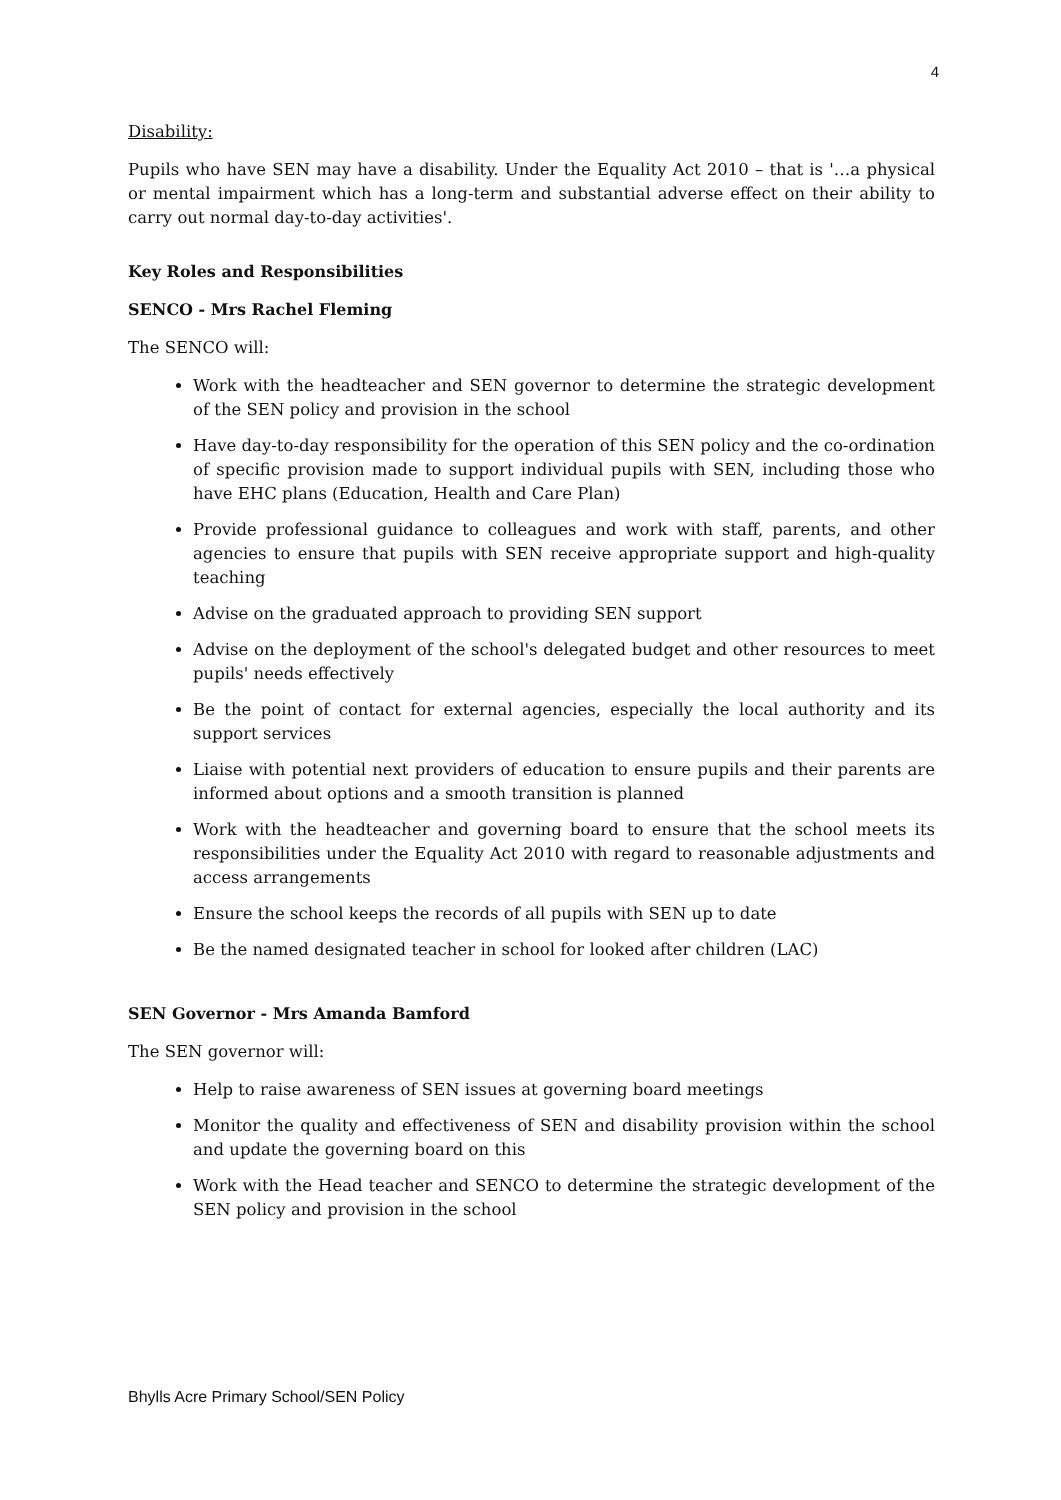4
Disability:
Pupils who have SEN may have a disability. Under the Equality Act 2010 – that is '…a physical or mental impairment which has a long-term and substantial adverse effect on their ability to carry out normal day-to-day activities'.
Key Roles and Responsibilities
SENCO - Mrs Rachel Fleming
The SENCO will:
Work with the headteacher and SEN governor to determine the strategic development of the SEN policy and provision in the school
Have day-to-day responsibility for the operation of this SEN policy and the co-ordination of specific provision made to support individual pupils with SEN, including those who have EHC plans (Education, Health and Care Plan)
Provide professional guidance to colleagues and work with staff, parents, and other agencies to ensure that pupils with SEN receive appropriate support and high-quality teaching
Advise on the graduated approach to providing SEN support
Advise on the deployment of the school's delegated budget and other resources to meet pupils' needs effectively
Be the point of contact for external agencies, especially the local authority and its support services
Liaise with potential next providers of education to ensure pupils and their parents are informed about options and a smooth transition is planned
Work with the headteacher and governing board to ensure that the school meets its responsibilities under the Equality Act 2010 with regard to reasonable adjustments and access arrangements
Ensure the school keeps the records of all pupils with SEN up to date
Be the named designated teacher in school for looked after children (LAC)
SEN Governor - Mrs Amanda Bamford
The SEN governor will:
Help to raise awareness of SEN issues at governing board meetings
Monitor the quality and effectiveness of SEN and disability provision within the school and update the governing board on this
Work with the Head teacher and SENCO to determine the strategic development of the SEN policy and provision in the school
Bhylls Acre Primary School/SEN Policy